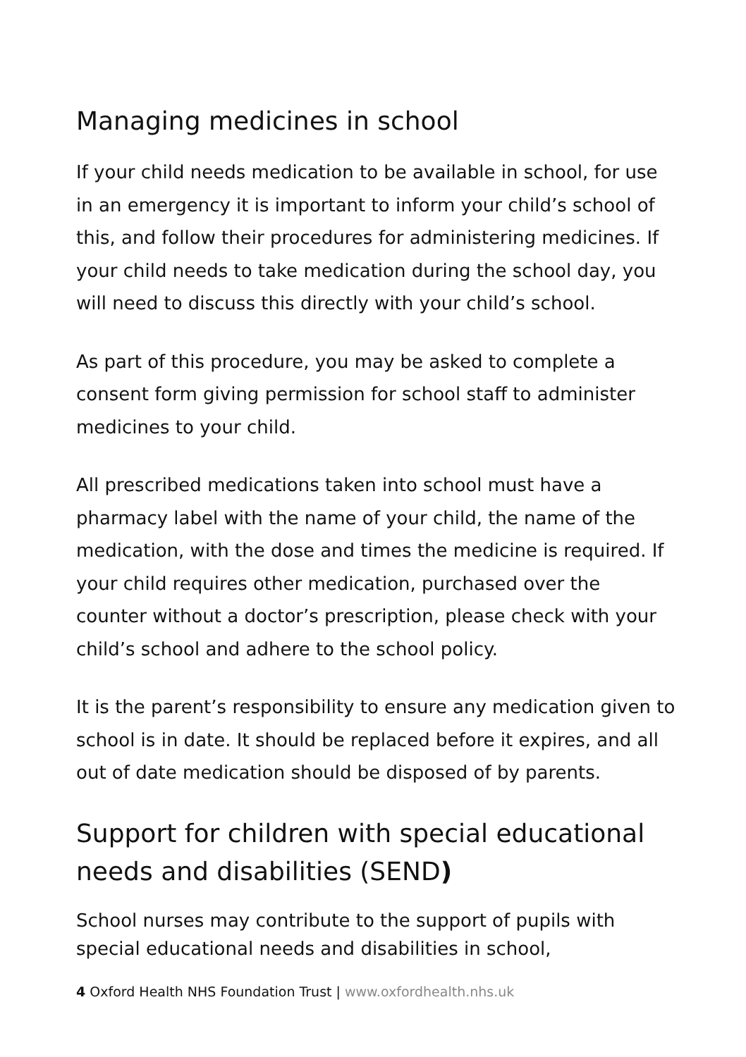Managing medicines in school
If your child needs medication to be available in school, for use in an emergency it is important to inform your child’s school of this, and follow their procedures for administering medicines. If your child needs to take medication during the school day, you will need to discuss this directly with your child’s school.
As part of this procedure, you may be asked to complete a consent form giving permission for school staff to administer medicines to your child.
All prescribed medications taken into school must have a pharmacy label with the name of your child, the name of the medication, with the dose and times the medicine is required. If your child requires other medication, purchased over the counter without a doctor’s prescription, please check with your child’s school and adhere to the school policy.
It is the parent’s responsibility to ensure any medication given to school is in date. It should be replaced before it expires, and all out of date medication should be disposed of by parents.
Support for children with special educational needs and disabilities (SEND)
School nurses may contribute to the support of pupils with special educational needs and disabilities in school,
4 Oxford Health NHS Foundation Trust | www.oxfordhealth.nhs.uk